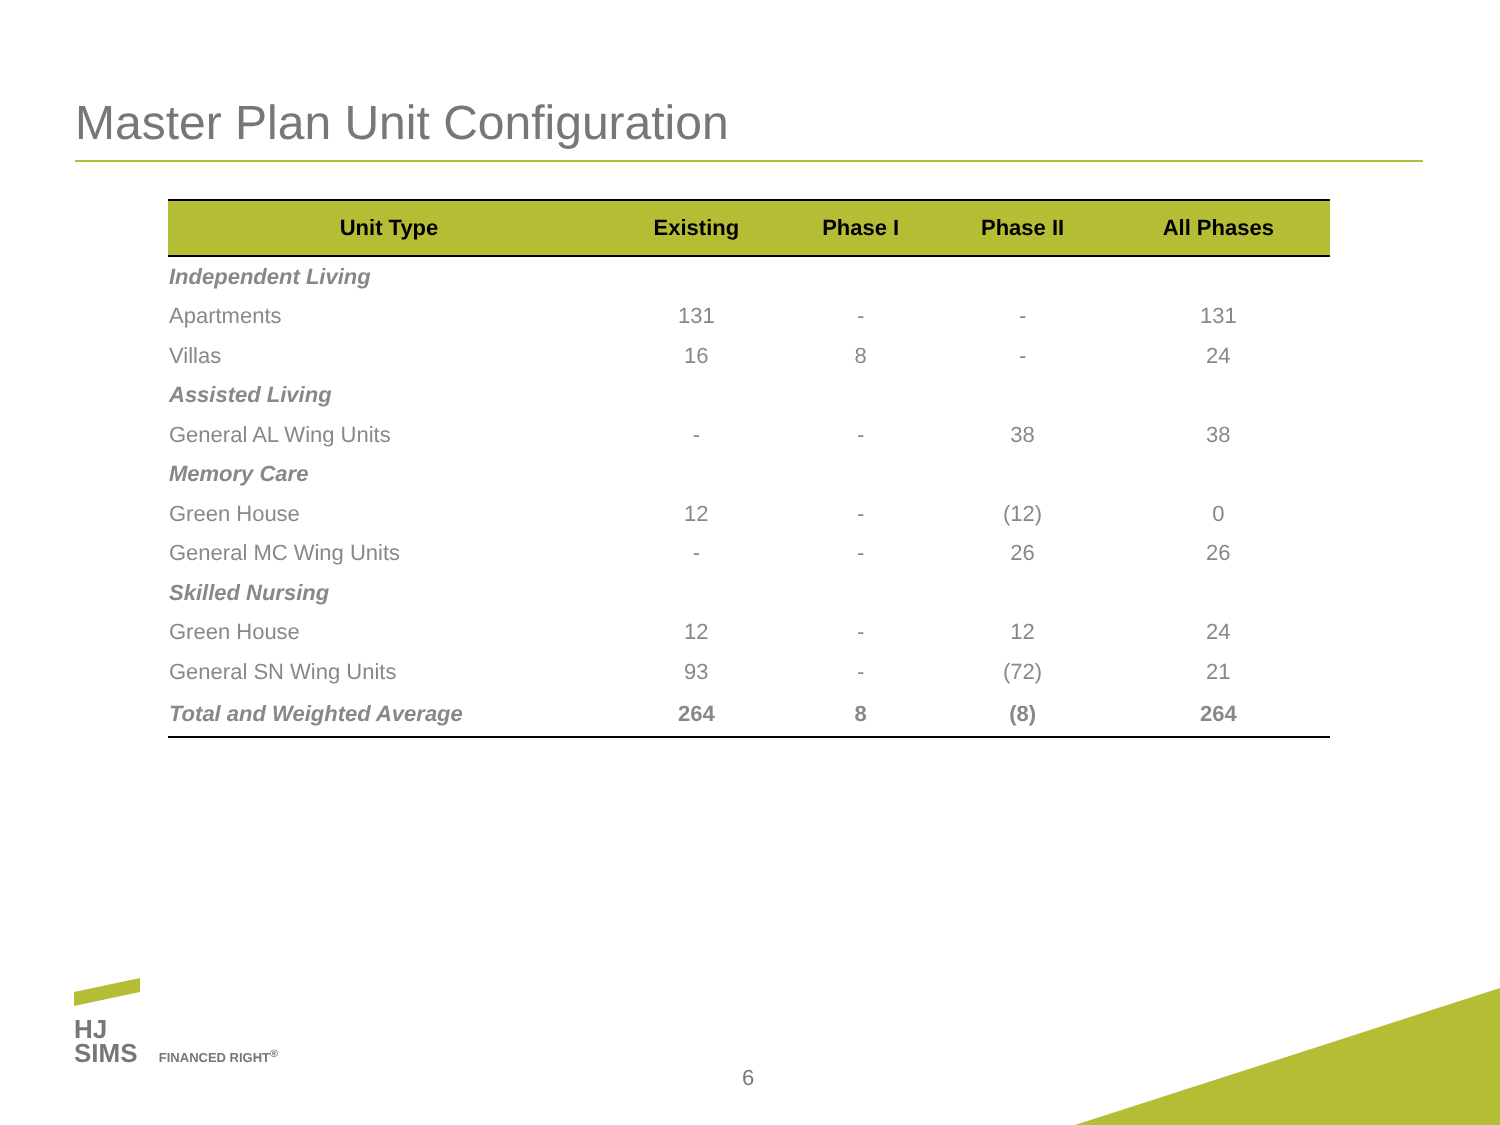Master Plan Unit Configuration
| Unit Type | Existing | Phase I | Phase II | All Phases |
| --- | --- | --- | --- | --- |
| Independent Living | | | | |
| Apartments | 131 | - | - | 131 |
| Villas | 16 | 8 | - | 24 |
| Assisted Living | | | | |
| General AL Wing Units | - | - | 38 | 38 |
| Memory Care | | | | |
| Green House | 12 | - | (12) | 0 |
| General MC Wing Units | - | - | 26 | 26 |
| Skilled Nursing | | | | |
| Green House | 12 | - | 12 | 24 |
| General SN Wing Units | 93 | - | (72) | 21 |
| Total and Weighted Average | 264 | 8 | (8) | 264 |
HJ
SIMS FINANCED RIGHT<sup>®</sup>
6